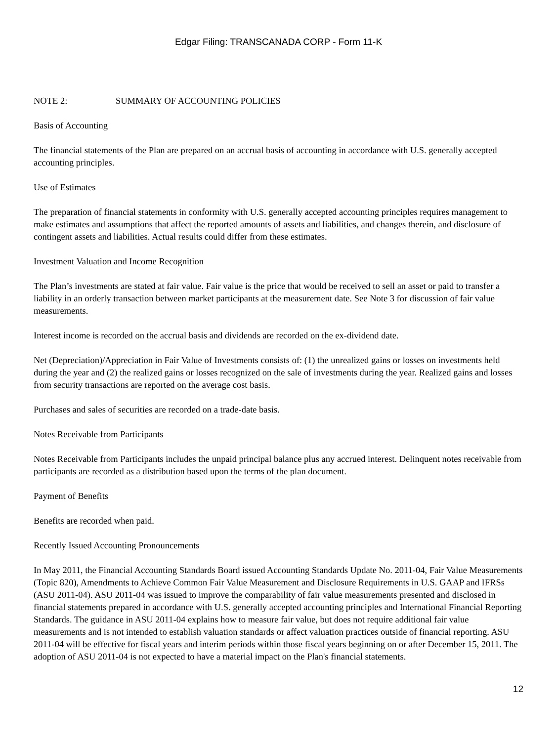Edgar Filing: TRANSCANADA CORP - Form 11-K
NOTE 2: SUMMARY OF ACCOUNTING POLICIES
Basis of Accounting
The financial statements of the Plan are prepared on an accrual basis of accounting in accordance with U.S. generally accepted accounting principles.
Use of Estimates
The preparation of financial statements in conformity with U.S. generally accepted accounting principles requires management to make estimates and assumptions that affect the reported amounts of assets and liabilities, and changes therein, and disclosure of contingent assets and liabilities. Actual results could differ from these estimates.
Investment Valuation and Income Recognition
The Plan’s investments are stated at fair value. Fair value is the price that would be received to sell an asset or paid to transfer a liability in an orderly transaction between market participants at the measurement date. See Note 3 for discussion of fair value measurements.
Interest income is recorded on the accrual basis and dividends are recorded on the ex-dividend date.
Net (Depreciation)/Appreciation in Fair Value of Investments consists of: (1) the unrealized gains or losses on investments held during the year and (2) the realized gains or losses recognized on the sale of investments during the year. Realized gains and losses from security transactions are reported on the average cost basis.
Purchases and sales of securities are recorded on a trade-date basis.
Notes Receivable from Participants
Notes Receivable from Participants includes the unpaid principal balance plus any accrued interest. Delinquent notes receivable from participants are recorded as a distribution based upon the terms of the plan document.
Payment of Benefits
Benefits are recorded when paid.
Recently Issued Accounting Pronouncements
In May 2011, the Financial Accounting Standards Board issued Accounting Standards Update No. 2011-04, Fair Value Measurements (Topic 820), Amendments to Achieve Common Fair Value Measurement and Disclosure Requirements in U.S. GAAP and IFRSs (ASU 2011-04). ASU 2011-04 was issued to improve the comparability of fair value measurements presented and disclosed in financial statements prepared in accordance with U.S. generally accepted accounting principles and International Financial Reporting Standards. The guidance in ASU 2011-04 explains how to measure fair value, but does not require additional fair value measurements and is not intended to establish valuation standards or affect valuation practices outside of financial reporting. ASU 2011-04 will be effective for fiscal years and interim periods within those fiscal years beginning on or after December 15, 2011. The adoption of ASU 2011-04 is not expected to have a material impact on the Plan's financial statements.
12